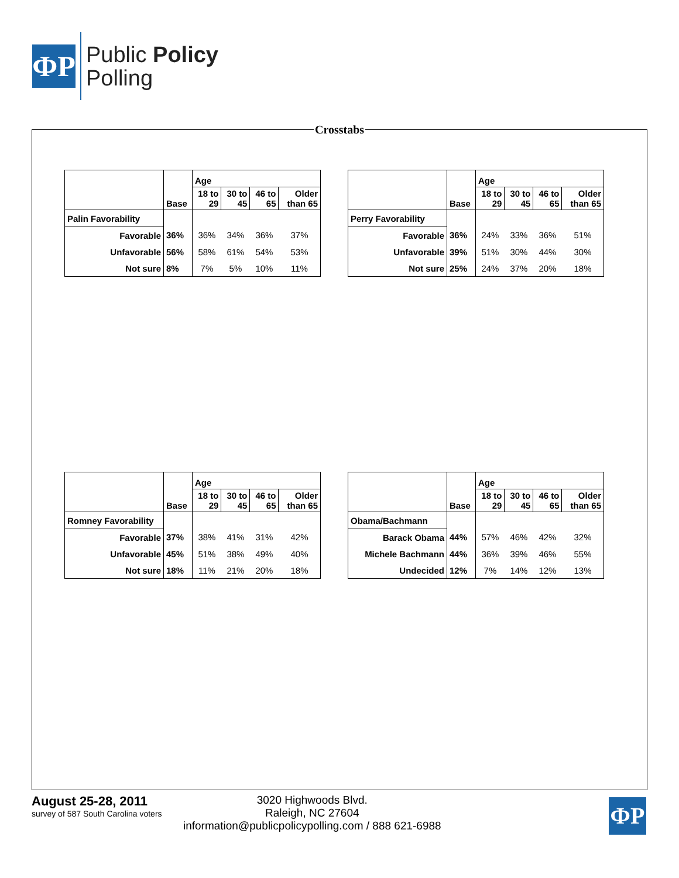ФР
Public Policy
Polling
Crosstabs
| | | Age | | | |
| --- | --- | --- | --- | --- | --- |
| | Base | 18 to 29 | 30 to 45 | 46 to 65 | Older than 65 |
| Palin Favorability | | | | | |
| Favorable | 36% | 36% | 34% | 36% | 37% |
| Unfavorable | 56% | 58% | 61% | 54% | 53% |
| Not sure | 8% | 7% | 5% | 10% | 11% |
| | | Age | | | |
| --- | --- | --- | --- | --- | --- |
| | Base | 18 to 29 | 30 to 45 | 46 to 65 | Older than 65 |
| Perry Favorability | | | | | |
| Favorable | 36% | 24% | 33% | 36% | 51% |
| Unfavorable | 39% | 51% | 30% | 44% | 30% |
| Not sure | 25% | 24% | 37% | 20% | 18% |
| | | Age | | | |
| --- | --- | --- | --- | --- | --- |
| | Base | 18 to 29 | 30 to 45 | 46 to 65 | Older than 65 |
| Romney Favorability | | | | | |
| Favorable | 37% | 38% | 41% | 31% | 42% |
| Unfavorable | 45% | 51% | 38% | 49% | 40% |
| Not sure | 18% | 11% | 21% | 20% | 18% |
| | | Age | | | |
| --- | --- | --- | --- | --- | --- |
| | Base | 18 to 29 | 30 to 45 | 46 to 65 | Older than 65 |
| Obama/Bachmann | | | | | |
| Barack Obama | 44% | 57% | 46% | 42% | 32% |
| Michele Bachmann | 44% | 36% | 39% | 46% | 55% |
| Undecided | 12% | 7% | 14% | 12% | 13% |
August 25-28, 2011
survey of 587 South Carolina voters
3020 Highwoods Blvd.
Raleigh, NC 27604
information@publicpolicypolling.com / 888 621-6988
ФР